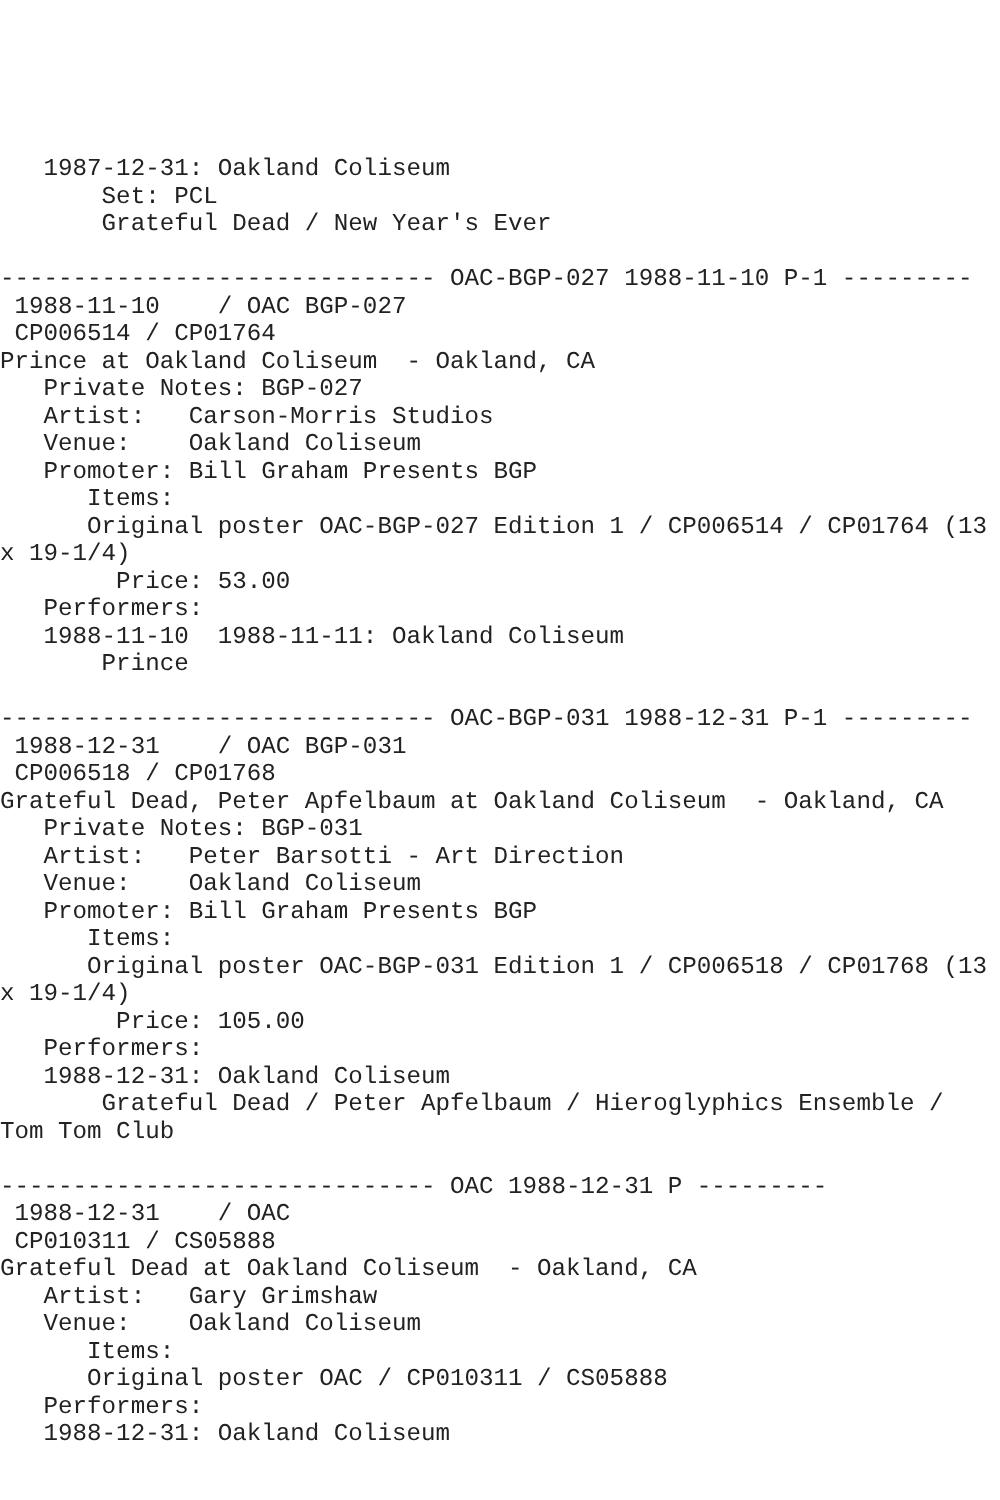1987-12-31: Oakland Coliseum
       Set: PCL
       Grateful Dead / New Year's Ever

------------------------------ OAC-BGP-027 1988-11-10 P-1 ---------
 1988-11-10    / OAC BGP-027
 CP006514 / CP01764
Prince at Oakland Coliseum  - Oakland, CA
   Private Notes: BGP-027
   Artist:   Carson-Morris Studios
   Venue:    Oakland Coliseum
   Promoter: Bill Graham Presents BGP
      Items:
      Original poster OAC-BGP-027 Edition 1 / CP006514 / CP01764 (13
x 19-1/4)
        Price: 53.00
   Performers:
   1988-11-10  1988-11-11: Oakland Coliseum
       Prince

------------------------------ OAC-BGP-031 1988-12-31 P-1 ---------
 1988-12-31    / OAC BGP-031
 CP006518 / CP01768
Grateful Dead, Peter Apfelbaum at Oakland Coliseum  - Oakland, CA
   Private Notes: BGP-031
   Artist:   Peter Barsotti - Art Direction
   Venue:    Oakland Coliseum
   Promoter: Bill Graham Presents BGP
      Items:
      Original poster OAC-BGP-031 Edition 1 / CP006518 / CP01768 (13
x 19-1/4)
        Price: 105.00
   Performers:
   1988-12-31: Oakland Coliseum
       Grateful Dead / Peter Apfelbaum / Hieroglyphics Ensemble /
Tom Tom Club

------------------------------ OAC 1988-12-31 P ---------
 1988-12-31    / OAC
 CP010311 / CS05888
Grateful Dead at Oakland Coliseum  - Oakland, CA
   Artist:   Gary Grimshaw
   Venue:    Oakland Coliseum
      Items:
      Original poster OAC / CP010311 / CS05888
   Performers:
   1988-12-31: Oakland Coliseum